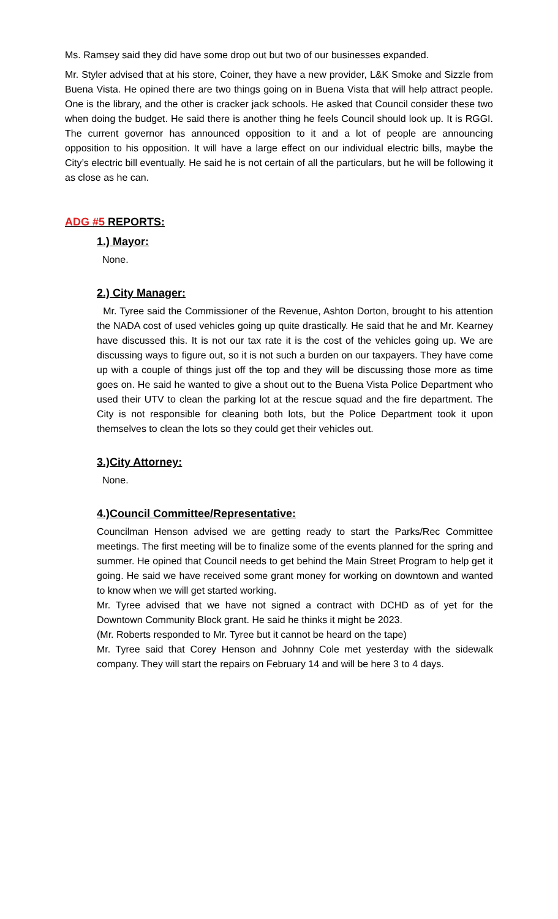Ms. Ramsey said they did have some drop out but two of our businesses expanded.
Mr. Styler advised that at his store, Coiner, they have a new provider, L&K Smoke and Sizzle from Buena Vista. He opined there are two things going on in Buena Vista that will help attract people. One is the library, and the other is cracker jack schools. He asked that Council consider these two when doing the budget. He said there is another thing he feels Council should look up. It is RGGI. The current governor has announced opposition to it and a lot of people are announcing opposition to his opposition. It will have a large effect on our individual electric bills, maybe the City’s electric bill eventually. He said he is not certain of all the particulars, but he will be following it as close as he can.
ADG #5 REPORTS:
1.) Mayor:
None.
2.) City Manager:
Mr. Tyree said the Commissioner of the Revenue, Ashton Dorton, brought to his attention the NADA cost of used vehicles going up quite drastically. He said that he and Mr. Kearney have discussed this. It is not our tax rate it is the cost of the vehicles going up. We are discussing ways to figure out, so it is not such a burden on our taxpayers. They have come up with a couple of things just off the top and they will be discussing those more as time goes on. He said he wanted to give a shout out to the Buena Vista Police Department who used their UTV to clean the parking lot at the rescue squad and the fire department. The City is not responsible for cleaning both lots, but the Police Department took it upon themselves to clean the lots so they could get their vehicles out.
3.)City Attorney:
None.
4.)Council Committee/Representative:
Councilman Henson advised we are getting ready to start the Parks/Rec Committee meetings. The first meeting will be to finalize some of the events planned for the spring and summer. He opined that Council needs to get behind the Main Street Program to help get it going. He said we have received some grant money for working on downtown and wanted to know when we will get started working.
Mr. Tyree advised that we have not signed a contract with DCHD as of yet for the Downtown Community Block grant. He said he thinks it might be 2023.
(Mr. Roberts responded to Mr. Tyree but it cannot be heard on the tape)
Mr. Tyree said that Corey Henson and Johnny Cole met yesterday with the sidewalk company. They will start the repairs on February 14 and will be here 3 to 4 days.